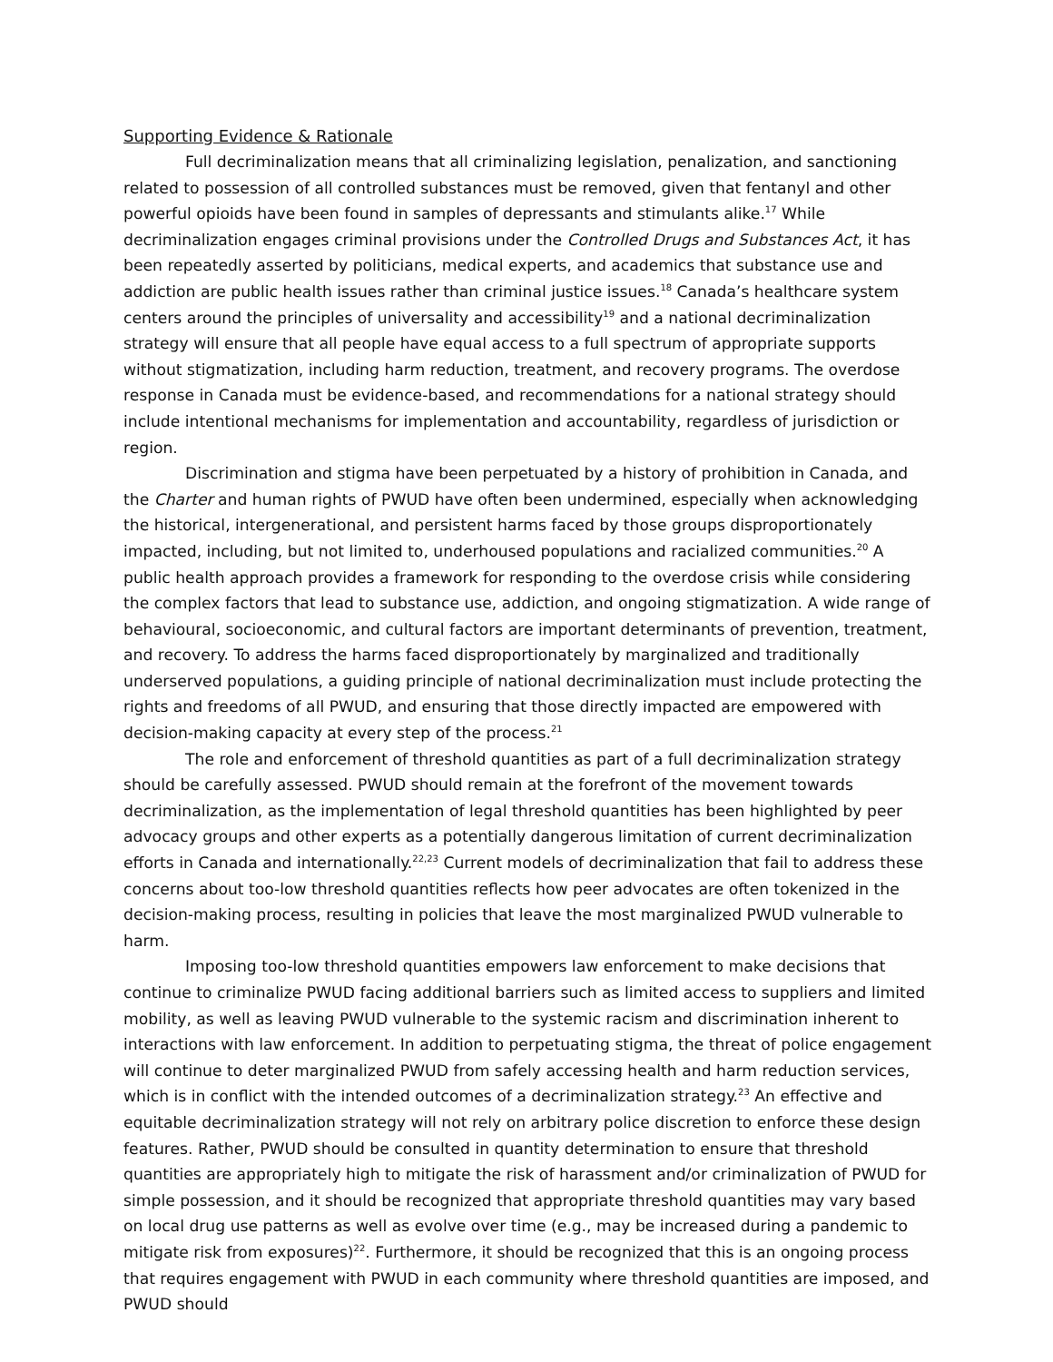Supporting Evidence & Rationale
Full decriminalization means that all criminalizing legislation, penalization, and sanctioning related to possession of all controlled substances must be removed, given that fentanyl and other powerful opioids have been found in samples of depressants and stimulants alike.<sup>17</sup> While decriminalization engages criminal provisions under the Controlled Drugs and Substances Act, it has been repeatedly asserted by politicians, medical experts, and academics that substance use and addiction are public health issues rather than criminal justice issues.<sup>18</sup> Canada’s healthcare system centers around the principles of universality and accessibility<sup>19</sup> and a national decriminalization strategy will ensure that all people have equal access to a full spectrum of appropriate supports without stigmatization, including harm reduction, treatment, and recovery programs. The overdose response in Canada must be evidence-based, and recommendations for a national strategy should include intentional mechanisms for implementation and accountability, regardless of jurisdiction or region.
Discrimination and stigma have been perpetuated by a history of prohibition in Canada, and the Charter and human rights of PWUD have often been undermined, especially when acknowledging the historical, intergenerational, and persistent harms faced by those groups disproportionately impacted, including, but not limited to, underhoused populations and racialized communities.<sup>20</sup> A public health approach provides a framework for responding to the overdose crisis while considering the complex factors that lead to substance use, addiction, and ongoing stigmatization. A wide range of behavioural, socioeconomic, and cultural factors are important determinants of prevention, treatment, and recovery. To address the harms faced disproportionately by marginalized and traditionally underserved populations, a guiding principle of national decriminalization must include protecting the rights and freedoms of all PWUD, and ensuring that those directly impacted are empowered with decision-making capacity at every step of the process.<sup>21</sup>
The role and enforcement of threshold quantities as part of a full decriminalization strategy should be carefully assessed. PWUD should remain at the forefront of the movement towards decriminalization, as the implementation of legal threshold quantities has been highlighted by peer advocacy groups and other experts as a potentially dangerous limitation of current decriminalization efforts in Canada and internationally.<sup>22,23</sup> Current models of decriminalization that fail to address these concerns about too-low threshold quantities reflects how peer advocates are often tokenized in the decision-making process, resulting in policies that leave the most marginalized PWUD vulnerable to harm.
Imposing too-low threshold quantities empowers law enforcement to make decisions that continue to criminalize PWUD facing additional barriers such as limited access to suppliers and limited mobility, as well as leaving PWUD vulnerable to the systemic racism and discrimination inherent to interactions with law enforcement. In addition to perpetuating stigma, the threat of police engagement will continue to deter marginalized PWUD from safely accessing health and harm reduction services, which is in conflict with the intended outcomes of a decriminalization strategy.<sup>23</sup> An effective and equitable decriminalization strategy will not rely on arbitrary police discretion to enforce these design features. Rather, PWUD should be consulted in quantity determination to ensure that threshold quantities are appropriately high to mitigate the risk of harassment and/or criminalization of PWUD for simple possession, and it should be recognized that appropriate threshold quantities may vary based on local drug use patterns as well as evolve over time (e.g., may be increased during a pandemic to mitigate risk from exposures)<sup>22</sup>. Furthermore, it should be recognized that this is an ongoing process that requires engagement with PWUD in each community where threshold quantities are imposed, and PWUD should